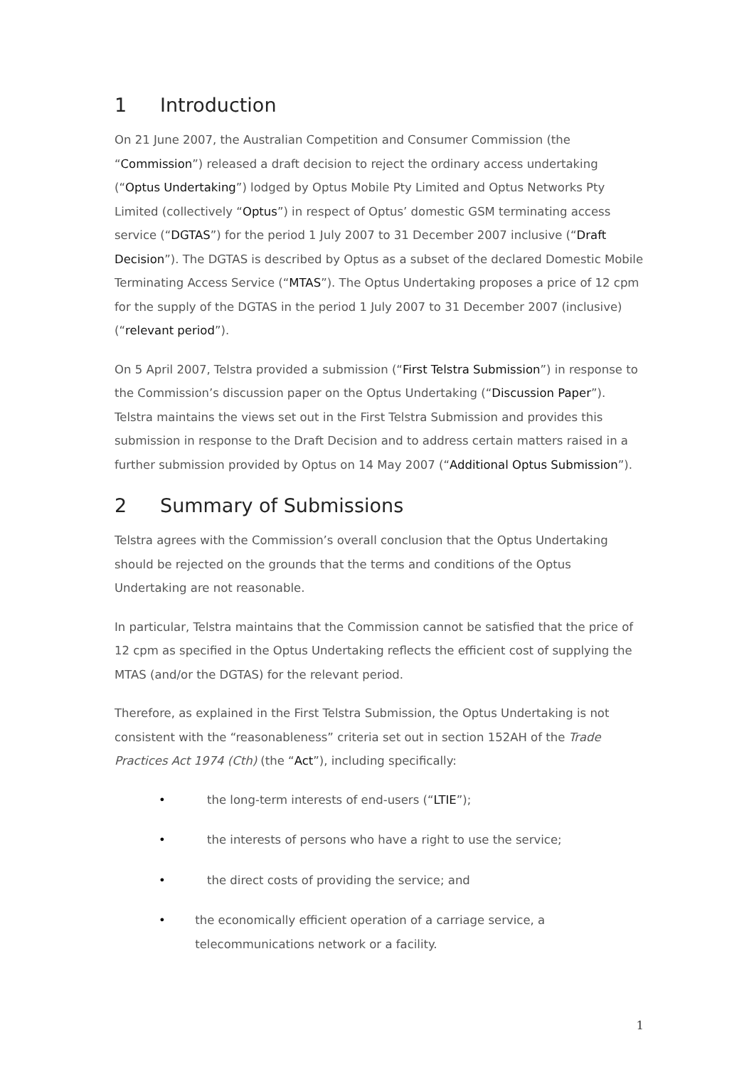1 Introduction
On 21 June 2007, the Australian Competition and Consumer Commission (the “Commission”) released a draft decision to reject the ordinary access undertaking (“Optus Undertaking”) lodged by Optus Mobile Pty Limited and Optus Networks Pty Limited (collectively “Optus”) in respect of Optus’ domestic GSM terminating access service (“DGTAS”) for the period 1 July 2007 to 31 December 2007 inclusive (“Draft Decision”). The DGTAS is described by Optus as a subset of the declared Domestic Mobile Terminating Access Service (“MTAS”). The Optus Undertaking proposes a price of 12 cpm for the supply of the DGTAS in the period 1 July 2007 to 31 December 2007 (inclusive) (“relevant period”).
On 5 April 2007, Telstra provided a submission (“First Telstra Submission”) in response to the Commission’s discussion paper on the Optus Undertaking (“Discussion Paper”). Telstra maintains the views set out in the First Telstra Submission and provides this submission in response to the Draft Decision and to address certain matters raised in a further submission provided by Optus on 14 May 2007 (“Additional Optus Submission”).
2 Summary of Submissions
Telstra agrees with the Commission’s overall conclusion that the Optus Undertaking should be rejected on the grounds that the terms and conditions of the Optus Undertaking are not reasonable.
In particular, Telstra maintains that the Commission cannot be satisfied that the price of 12 cpm as specified in the Optus Undertaking reflects the efficient cost of supplying the MTAS (and/or the DGTAS) for the relevant period.
Therefore, as explained in the First Telstra Submission, the Optus Undertaking is not consistent with the “reasonableness” criteria set out in section 152AH of the Trade Practices Act 1974 (Cth) (the “Act”), including specifically:
• the long-term interests of end-users (“LTIE”);
• the interests of persons who have a right to use the service;
• the direct costs of providing the service; and
• the economically efficient operation of a carriage service, a telecommunications network or a facility.
1